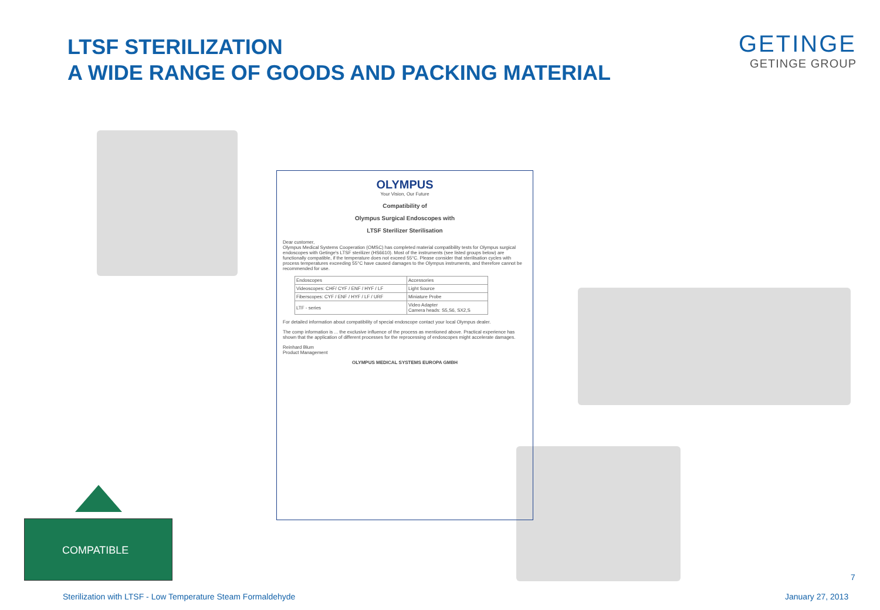LTSF STERILIZATION
A WIDE RANGE OF GOODS AND PACKING MATERIAL
GETINGE
GETINGE GROUP
OLYMPUS
Your Vision, Our Future
Compatibility of
Olympus Surgical Endoscopes with
LTSF Sterilizer Sterilisation
Dear customer,
Olympus Medical Systems Cooperation (OMSC) has completed material compatibility tests for Olympus surgical endoscopes with Getinge's LTSF sterilizer (HS6610). Most of the instruments (see listed groups below) are functionally compatible, if the temperature does not exceed 55°C. Please consider that sterilisation cycles with process temperatures exceeding 55°C have caused damages to the Olympus instruments, and therefore cannot be recommended for use.
| Endoscopes | Accessories |
| Videoscopes: CHF/ CYF / ENF / HYF / LF | Light Source |
| Fiberscopes: CYF / ENF / HYF / LF / URF | Miniature Probe |
| LTF - series | Video Adapter Camera heads: S5,S6, SX2,S |
For detailed information about compatibility of special endoscope contact your local Olympus dealer.
The comp information is ... the exclusive influence of the process as mentioned above. Practical experience has shown that the application of different processes for the reprocessing of endoscopes might accelerate damages.
Reinhard Blum
Product Management
OLYMPUS MEDICAL SYSTEMS EUROPA GMBH
COMPATIBLE
7
Sterilization with LTSF - Low Temperature Steam Formaldehyde
January 27, 2013